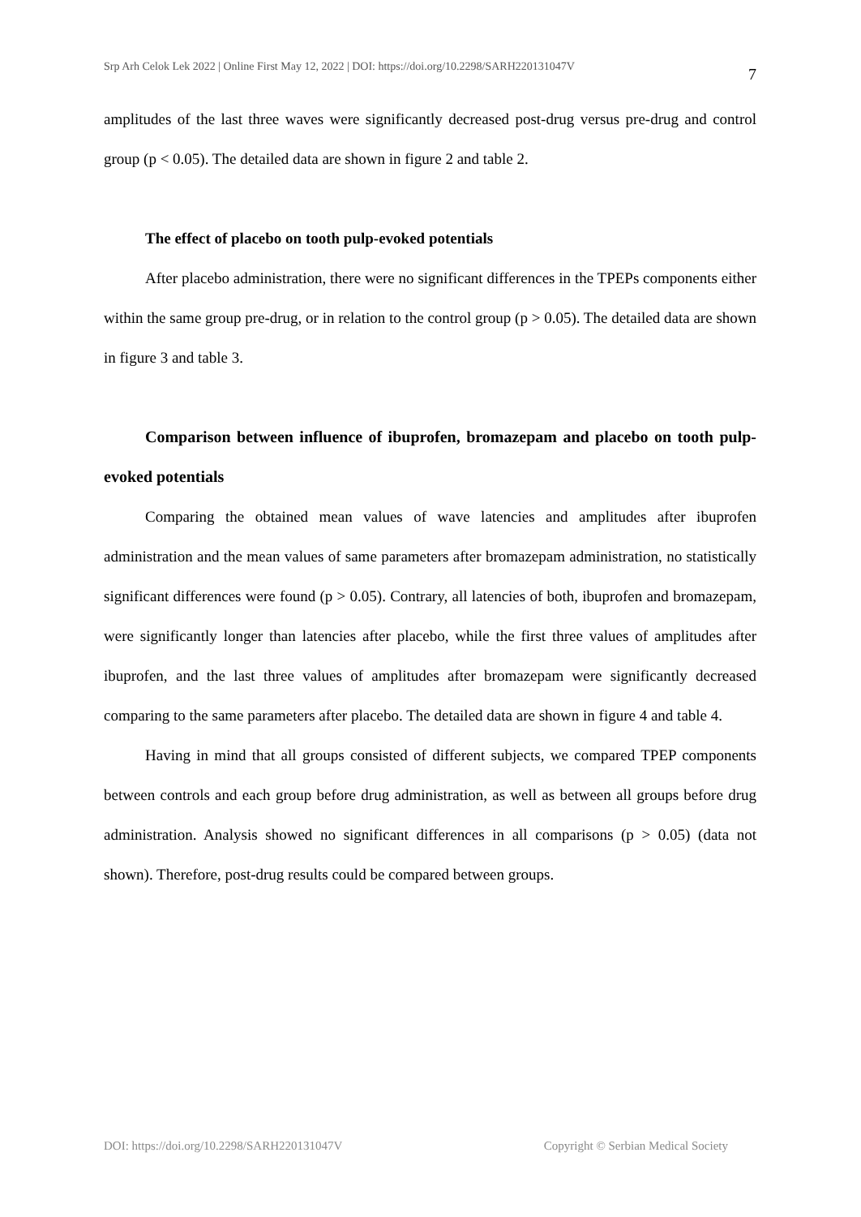Srp Arh Celok Lek 2022 | Online First May 12, 2022 | DOI: https://doi.org/10.2298/SARH220131047V 7
amplitudes of the last three waves were significantly decreased post-drug versus pre-drug and control group (p < 0.05). The detailed data are shown in figure 2 and table 2.
The effect of placebo on tooth pulp-evoked potentials
After placebo administration, there were no significant differences in the TPEPs components either within the same group pre-drug, or in relation to the control group (p > 0.05). The detailed data are shown in figure 3 and table 3.
Comparison between influence of ibuprofen, bromazepam and placebo on tooth pulp-evoked potentials
Comparing the obtained mean values of wave latencies and amplitudes after ibuprofen administration and the mean values of same parameters after bromazepam administration, no statistically significant differences were found (p > 0.05). Contrary, all latencies of both, ibuprofen and bromazepam, were significantly longer than latencies after placebo, while the first three values of amplitudes after ibuprofen, and the last three values of amplitudes after bromazepam were significantly decreased comparing to the same parameters after placebo. The detailed data are shown in figure 4 and table 4.
Having in mind that all groups consisted of different subjects, we compared TPEP components between controls and each group before drug administration, as well as between all groups before drug administration. Analysis showed no significant differences in all comparisons (p > 0.05) (data not shown). Therefore, post-drug results could be compared between groups.
DOI: https://doi.org/10.2298/SARH220131047V Copyright © Serbian Medical Society